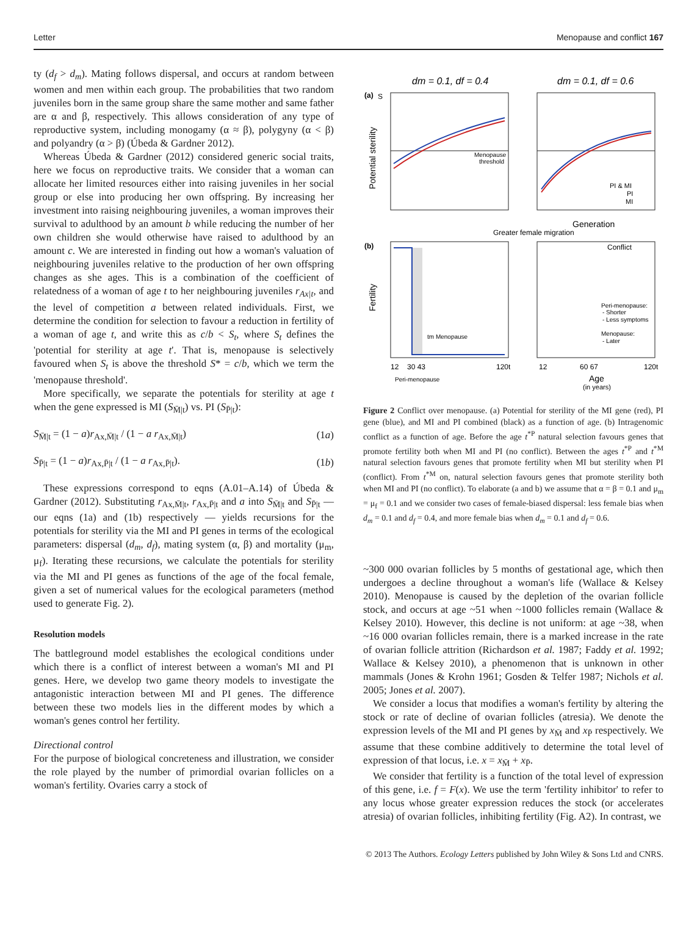Letter Menopause and conflict 167
ty (d<sub>f</sub> > d<sub>m</sub>). Mating follows dispersal, and occurs at random between women and men within each group. The probabilities that two random juveniles born in the same group share the same mother and same father are α and β, respectively. This allows consideration of any type of reproductive system, including monogamy (α ≈ β), polygyny (α < β) and polyandry (α > β) (Úbeda & Gardner 2012).
Whereas Úbeda & Gardner (2012) considered generic social traits, here we focus on reproductive traits. We consider that a woman can allocate her limited resources either into raising juveniles in her social group or else into producing her own offspring. By increasing her investment into raising neighbouring juveniles, a woman improves their survival to adulthood by an amount b while reducing the number of her own children she would otherwise have raised to adulthood by an amount c. We are interested in finding out how a woman's valuation of neighbouring juveniles relative to the production of her own offspring changes as she ages. This is a combination of the coefficient of relatedness of a woman of age t to her neighbouring juveniles r<sub>Ax|t</sub>, and the level of competition a between related individuals. First, we determine the condition for selection to favour a reduction in fertility of a woman of age t, and write this as c/b < S<sub>t</sub>, where S<sub>t</sub> defines the 'potential for sterility at age t'. That is, menopause is selectively favoured when S<sub>t</sub> is above the threshold S* = c/b, which we term the 'menopause threshold'.
More specifically, we separate the potentials for sterility at age t when the gene expressed is MI (S<sub>M̄|t</sub>) vs. PI (S<sub>P̄|t</sub>):
S<sub>M̄|t</sub> = (1 − a)r<sub>Ax,M̄|t</sub> / (1 − a r<sub>Ax,M̄|t</sub>) (1a)
S<sub>P̄|t</sub> = (1 − a)r<sub>Ax,P̄|t</sub> / (1 − a r<sub>Ax,P̄|t</sub>). (1b)
These expressions correspond to eqns (A.01–A.14) of Úbeda & Gardner (2012). Substituting r<sub>Ax,M̄|t</sub>, r<sub>Ax,P̄|t</sub> and a into S<sub>M̄|t</sub> and S<sub>P̄|t</sub> — our eqns (1a) and (1b) respectively — yields recursions for the potentials for sterility via the MI and PI genes in terms of the ecological parameters: dispersal (d<sub>m</sub>, d<sub>f</sub>), mating system (α, β) and mortality (μ<sub>m</sub>, μ<sub>f</sub>). Iterating these recursions, we calculate the potentials for sterility via the MI and PI genes as functions of the age of the focal female, given a set of numerical values for the ecological parameters (method used to generate Fig. 2).
Resolution models
The battleground model establishes the ecological conditions under which there is a conflict of interest between a woman's MI and PI genes. Here, we develop two game theory models to investigate the antagonistic interaction between MI and PI genes. The difference between these two models lies in the different modes by which a woman's genes control her fertility.
Directional control
For the purpose of biological concreteness and illustration, we consider the role played by the number of primordial ovarian follicles on a woman's fertility. Ovaries carry a stock of
dm = 0.1, df = 0.4
dm = 0.1, df = 0.6
(a)
S
Potential sterility
Menopause
threshold
PI & MI
PI
MI
Generation
Greater female migration
(b)
Fertility
Conflict
tm Menopause
Peri-menopause:
- Shorter
- Less symptoms
Menopause:
- Later
12
30 43
120t
12
60 67
120t
Peri-menopause
Age
(in years)
Figure 2 Conflict over menopause. (a) Potential for sterility of the MI gene (red), PI gene (blue), and MI and PI combined (black) as a function of age. (b) Intragenomic conflict as a function of age. Before the age t<sup>*P</sup> natural selection favours genes that promote fertility both when MI and PI (no conflict). Between the ages t<sup>*P</sup> and t<sup>*M</sup> natural selection favours genes that promote fertility when MI but sterility when PI (conflict). From t<sup>*M</sup> on, natural selection favours genes that promote sterility both when MI and PI (no conflict). To elaborate (a and b) we assume that α = β = 0.1 and μ<sub>m</sub> = μ<sub>f</sub> = 0.1 and we consider two cases of female-biased dispersal: less female bias when d<sub>m</sub> = 0.1 and d<sub>f</sub> = 0.4, and more female bias when d<sub>m</sub> = 0.1 and d<sub>f</sub> = 0.6.
~300 000 ovarian follicles by 5 months of gestational age, which then undergoes a decline throughout a woman's life (Wallace & Kelsey 2010). Menopause is caused by the depletion of the ovarian follicle stock, and occurs at age ~51 when ~1000 follicles remain (Wallace & Kelsey 2010). However, this decline is not uniform: at age ~38, when ~16 000 ovarian follicles remain, there is a marked increase in the rate of ovarian follicle attrition (Richardson et al. 1987; Faddy et al. 1992; Wallace & Kelsey 2010), a phenomenon that is unknown in other mammals (Jones & Krohn 1961; Gosden & Telfer 1987; Nichols et al. 2005; Jones et al. 2007).
We consider a locus that modifies a woman's fertility by altering the stock or rate of decline of ovarian follicles (atresia). We denote the expression levels of the MI and PI genes by x<sub>M̄</sub> and x<sub>P̄</sub> respectively. We assume that these combine additively to determine the total level of expression of that locus, i.e. x = x<sub>M̄</sub> + x<sub>P̄</sub>.
We consider that fertility is a function of the total level of expression of this gene, i.e. f = F(x). We use the term 'fertility inhibitor' to refer to any locus whose greater expression reduces the stock (or accelerates atresia) of ovarian follicles, inhibiting fertility (Fig. A2). In contrast, we
© 2013 The Authors. Ecology Letters published by John Wiley & Sons Ltd and CNRS.